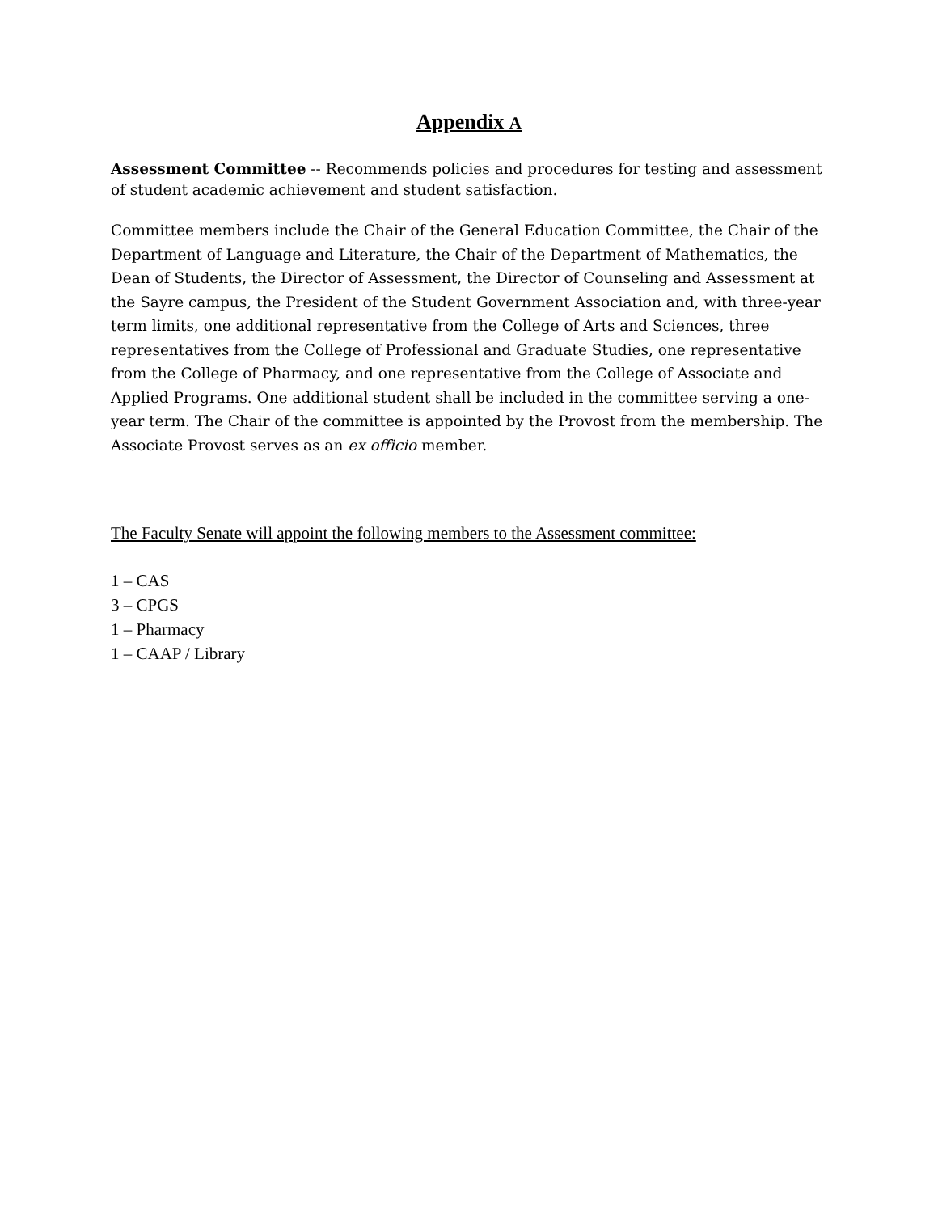Appendix A
Assessment Committee -- Recommends policies and procedures for testing and assessment of student academic achievement and student satisfaction.
Committee members include the Chair of the General Education Committee, the Chair of the Department of Language and Literature, the Chair of the Department of Mathematics, the Dean of Students, the Director of Assessment, the Director of Counseling and Assessment at the Sayre campus, the President of the Student Government Association and, with three-year term limits, one additional representative from the College of Arts and Sciences, three representatives from the College of Professional and Graduate Studies, one representative from the College of Pharmacy, and one representative from the College of Associate and Applied Programs. One additional student shall be included in the committee serving a one-year term. The Chair of the committee is appointed by the Provost from the membership. The Associate Provost serves as an ex officio member.
The Faculty Senate will appoint the following members to the Assessment committee:
1 – CAS
3 – CPGS
1 – Pharmacy
1 – CAAP / Library